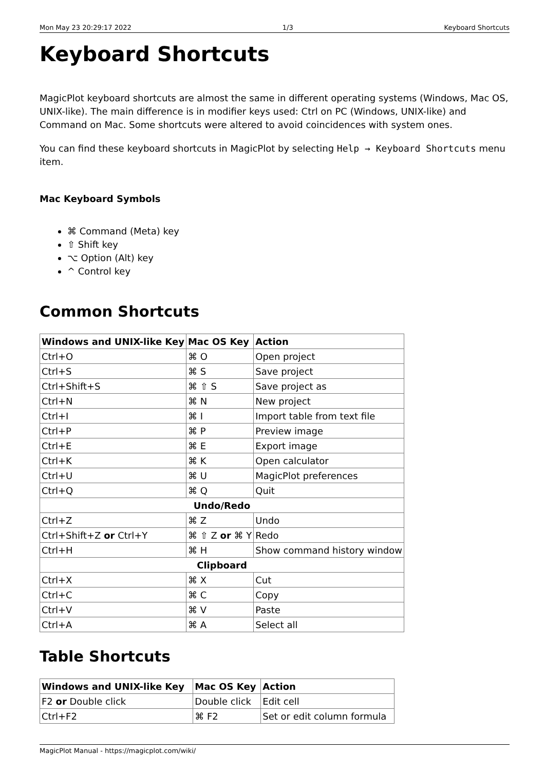Mon May 23 20:29:17 2022 1/3 Keyboard Shortcuts
Keyboard Shortcuts
MagicPlot keyboard shortcuts are almost the same in different operating systems (Windows, Mac OS, UNIX-like). The main difference is in modifier keys used: Ctrl on PC (Windows, UNIX-like) and Command on Mac. Some shortcuts were altered to avoid coincidences with system ones.
You can find these keyboard shortcuts in MagicPlot by selecting Help → Keyboard Shortcuts menu item.
Mac Keyboard Symbols
⌘ Command (Meta) key
⇧ Shift key
⌥ Option (Alt) key
^ Control key
Common Shortcuts
| Windows and UNIX-like Key | Mac OS Key | Action |
| --- | --- | --- |
| Ctrl+O | ⌘ O | Open project |
| Ctrl+S | ⌘ S | Save project |
| Ctrl+Shift+S | ⌘ ⇧ S | Save project as |
| Ctrl+N | ⌘ N | New project |
| Ctrl+I | ⌘ I | Import table from text file |
| Ctrl+P | ⌘ P | Preview image |
| Ctrl+E | ⌘ E | Export image |
| Ctrl+K | ⌘ K | Open calculator |
| Ctrl+U | ⌘ U | MagicPlot preferences |
| Ctrl+Q | ⌘ Q | Quit |
| Undo/Redo | | |
| Ctrl+Z | ⌘ Z | Undo |
| Ctrl+Shift+Z or Ctrl+Y | ⌘ ⇧ Z or ⌘ Y | Redo |
| Ctrl+H | ⌘ H | Show command history window |
| Clipboard | | |
| Ctrl+X | ⌘ X | Cut |
| Ctrl+C | ⌘ C | Copy |
| Ctrl+V | ⌘ V | Paste |
| Ctrl+A | ⌘ A | Select all |
Table Shortcuts
| Windows and UNIX-like Key | Mac OS Key | Action |
| --- | --- | --- |
| F2 or Double click | Double click | Edit cell |
| Ctrl+F2 | ⌘ F2 | Set or edit column formula |
MagicPlot Manual - https://magicplot.com/wiki/